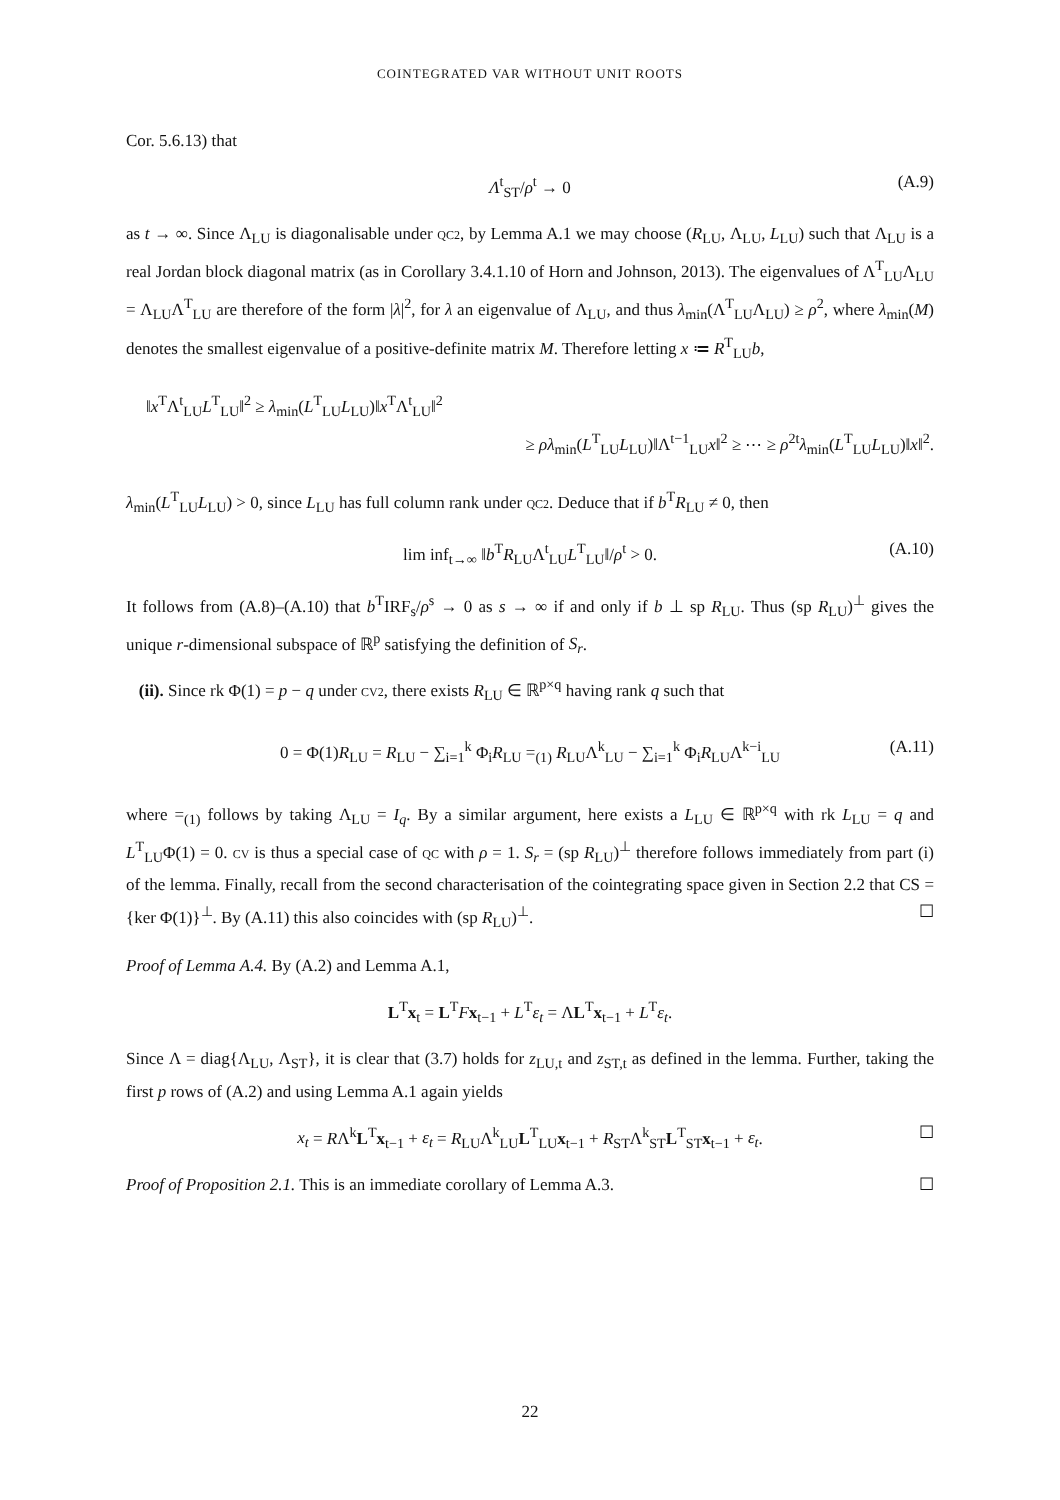COINTEGRATED VAR WITHOUT UNIT ROOTS
Cor. 5.6.13) that
Λ<sup>t</sup><sub>ST</sub>/ρ<sup>t</sup> → 0 (A.9)
as t → ∞. Since Λ<sub>LU</sub> is diagonalisable under QC2, by Lemma A.1 we may choose (R<sub>LU</sub>, Λ<sub>LU</sub>, L<sub>LU</sub>) such that Λ<sub>LU</sub> is a real Jordan block diagonal matrix (as in Corollary 3.4.1.10 of Horn and Johnson, 2013). The eigenvalues of Λ<sup>T</sup><sub>LU</sub>Λ<sub>LU</sub> = Λ<sub>LU</sub>Λ<sup>T</sup><sub>LU</sub> are therefore of the form |λ|<sup>2</sup>, for λ an eigenvalue of Λ<sub>LU</sub>, and thus λ<sub>min</sub>(Λ<sup>T</sup><sub>LU</sub>Λ<sub>LU</sub>) ≥ ρ<sup>2</sup>, where λ<sub>min</sub>(M) denotes the smallest eigenvalue of a positive-definite matrix M. Therefore letting x ≔ R<sup>T</sup><sub>LU</sub>b,
‖x<sup>T</sup>Λ<sup>t</sup><sub>LU</sub>L<sup>T</sup><sub>LU</sub>‖<sup>2</sup> ≥ λ<sub>min</sub>(L<sup>T</sup><sub>LU</sub>L<sub>LU</sub>)‖x<sup>T</sup>Λ<sup>t</sup><sub>LU</sub>‖<sup>2</sup>
≥ ρλ<sub>min</sub>(L<sup>T</sup><sub>LU</sub>L<sub>LU</sub>)‖Λ<sup>t−1</sup><sub>LU</sub>x‖<sup>2</sup> ≥ ⋯ ≥ ρ<sup>2t</sup>λ<sub>min</sub>(L<sup>T</sup><sub>LU</sub>L<sub>LU</sub>)‖x‖<sup>2</sup>.
λ<sub>min</sub>(L<sup>T</sup><sub>LU</sub>L<sub>LU</sub>) > 0, since L<sub>LU</sub> has full column rank under QC2. Deduce that if b<sup>T</sup>R<sub>LU</sub> ≠ 0, then
lim inf<sub>t→∞</sub> ‖b<sup>T</sup>R<sub>LU</sub>Λ<sup>t</sup><sub>LU</sub>L<sup>T</sup><sub>LU</sub>‖/ρ<sup>t</sup> > 0. (A.10)
It follows from (A.8)–(A.10) that b<sup>T</sup>IRF<sub>s</sub>/ρ<sup>s</sup> → 0 as s → ∞ if and only if b ⊥ sp R<sub>LU</sub>. Thus (sp R<sub>LU</sub>)<sup>⊥</sup> gives the unique r-dimensional subspace of ℝ<sup>p</sup> satisfying the definition of S<sub>r</sub>.
(ii). Since rk Φ(1) = p − q under CV2, there exists R<sub>LU</sub> ∈ ℝ<sup>p×q</sup> having rank q such that
0 = Φ(1)R<sub>LU</sub> = R<sub>LU</sub> − ∑<sub>i=1</sub><sup>k</sup> Φ<sub>i</sub>R<sub>LU</sub> =<sub>(1)</sub> R<sub>LU</sub>Λ<sup>k</sup><sub>LU</sub> − ∑<sub>i=1</sub><sup>k</sup> Φ<sub>i</sub>R<sub>LU</sub>Λ<sup>k−i</sup><sub>LU</sub> (A.11)
where =<sub>(1)</sub> follows by taking Λ<sub>LU</sub> = I<sub>q</sub>. By a similar argument, here exists a L<sub>LU</sub> ∈ ℝ<sup>p×q</sup> with rk L<sub>LU</sub> = q and L<sup>T</sup><sub>LU</sub>Φ(1) = 0. CV is thus a special case of QC with ρ = 1. S<sub>r</sub> = (sp R<sub>LU</sub>)<sup>⊥</sup> therefore follows immediately from part (i) of the lemma. Finally, recall from the second characterisation of the cointegrating space given in Section 2.2 that CS = {ker Φ(1)}<sup>⊥</sup>. By (A.11) this also coincides with (sp R<sub>LU</sub>)<sup>⊥</sup>. ☐
Proof of Lemma A.4. By (A.2) and Lemma A.1,
L<sup>T</sup>x<sub>t</sub> = L<sup>T</sup>Fx<sub>t−1</sub> + L<sup>T</sup>ε<sub>t</sub> = ΛL<sup>T</sup>x<sub>t−1</sub> + L<sup>T</sup>ε<sub>t</sub>.
Since Λ = diag{Λ<sub>LU</sub>, Λ<sub>ST</sub>}, it is clear that (3.7) holds for z<sub>LU,t</sub> and z<sub>ST,t</sub> as defined in the lemma. Further, taking the first p rows of (A.2) and using Lemma A.1 again yields
x<sub>t</sub> = RΛ<sup>k</sup>L<sup>T</sup>x<sub>t−1</sub> + ε<sub>t</sub> = R<sub>LU</sub>Λ<sup>k</sup><sub>LU</sub>L<sup>T</sup><sub>LU</sub>x<sub>t−1</sub> + R<sub>ST</sub>Λ<sup>k</sup><sub>ST</sub>L<sup>T</sup><sub>ST</sub>x<sub>t−1</sub> + ε<sub>t</sub>. ☐
Proof of Proposition 2.1. This is an immediate corollary of Lemma A.3. ☐
22